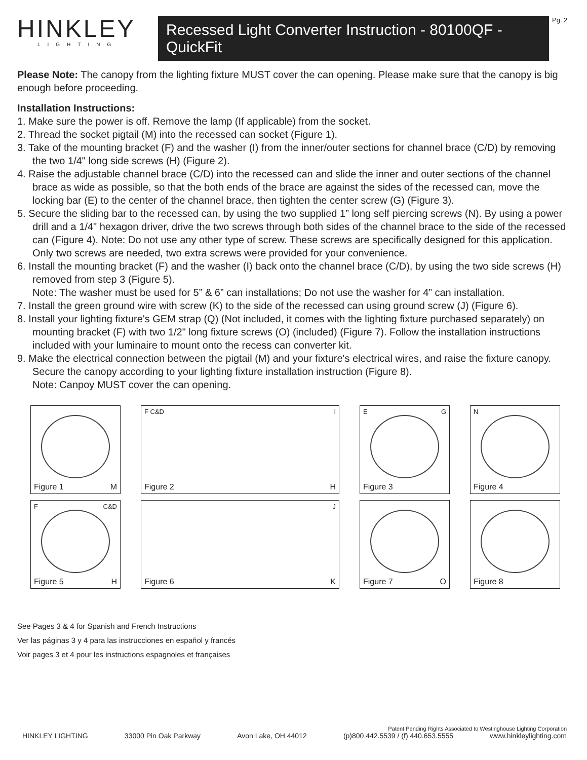HINKLEY
LIGHTING
Recessed Light Converter Instruction - 80100QF - QuickFit
Pg. 2
Please Note: The canopy from the lighting fixture MUST cover the can opening. Please make sure that the canopy is big enough before proceeding.
Installation Instructions:
1. Make sure the power is off. Remove the lamp (If applicable) from the socket.
2. Thread the socket pigtail (M) into the recessed can socket (Figure 1).
3. Take of the mounting bracket (F) and the washer (I) from the inner/outer sections for channel brace (C/D) by removing the two 1/4" long side screws (H) (Figure 2).
4. Raise the adjustable channel brace (C/D) into the recessed can and slide the inner and outer sections of the channel brace as wide as possible, so that the both ends of the brace are against the sides of the recessed can, move the locking bar (E) to the center of the channel brace, then tighten the center screw (G) (Figure 3).
5. Secure the sliding bar to the recessed can, by using the two supplied 1” long self piercing screws (N). By using a power drill and a 1/4" hexagon driver, drive the two screws through both sides of the channel brace to the side of the recessed can (Figure 4). Note: Do not use any other type of screw. These screws are specifically designed for this application. Only two screws are needed, two extra screws were provided for your convenience.
6. Install the mounting bracket (F) and the washer (I) back onto the channel brace (C/D), by using the two side screws (H) removed from step 3 (Figure 5).
Note: The washer must be used for 5” & 6” can installations; Do not use the washer for 4” can installation.
7. Install the green ground wire with screw (K) to the side of the recessed can using ground screw (J) (Figure 6).
8. Install your lighting fixture's GEM strap (Q) (Not included, it comes with the lighting fixture purchased separately) on mounting bracket (F) with two 1/2" long fixture screws (O) (included) (Figure 7). Follow the installation instructions included with your luminaire to mount onto the recess can converter kit.
9. Make the electrical connection between the pigtail (M) and your fixture's electrical wires, and raise the fixture canopy. Secure the canopy according to your lighting fixture installation instruction (Figure 8).
Note: Canpoy MUST cover the can opening.
Figure 1 M
F C&D I
Figure 2 H
E G
Figure 3
N
Figure 4
F C&D
Figure 5 H
J
Figure 6 K
Figure 7 O
Figure 8
See Pages 3 & 4 for Spanish and French Instructions
Ver las páginas 3 y 4 para las instrucciones en español y francés
Voir pages 3 et 4 pour les instructions espagnoles et françaises
Patent Pending Rights Associated to Westinghouse Lighting Corporation
HINKLEY LIGHTING 33000 Pin Oak Parkway Avon Lake, OH 44012 (p)800.442.5539 / (f) 440.653.5555 www.hinkleylighting.com